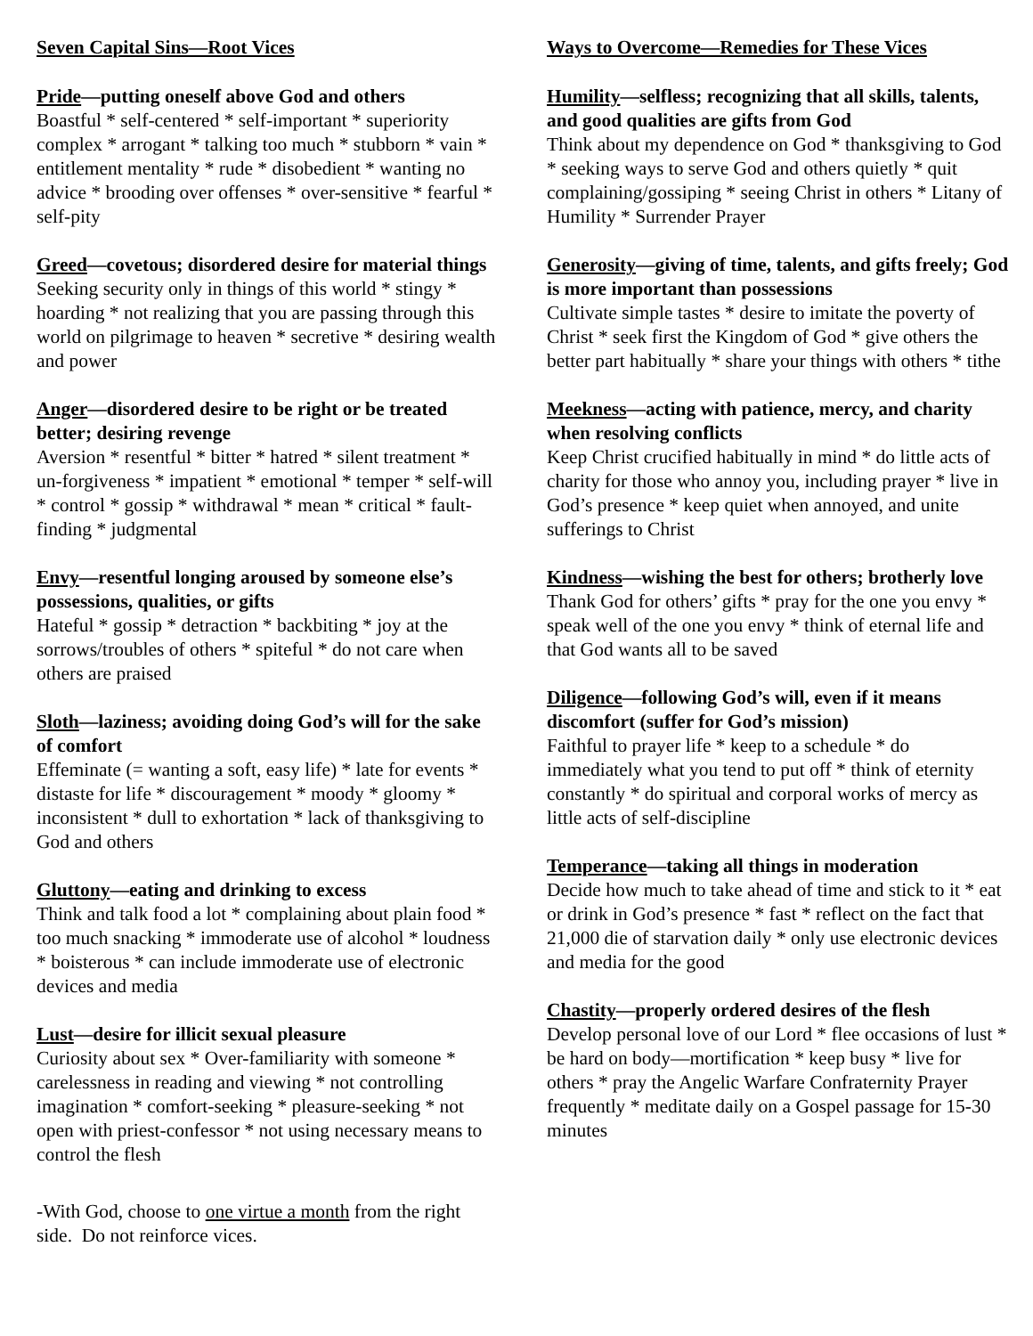Seven Capital Sins—Root Vices
Pride—putting oneself above God and others
Boastful * self-centered * self-important * superiority complex * arrogant * talking too much * stubborn * vain * entitlement mentality * rude * disobedient * wanting no advice * brooding over offenses * over-sensitive * fearful * self-pity
Greed—covetous; disordered desire for material things
Seeking security only in things of this world * stingy * hoarding * not realizing that you are passing through this world on pilgrimage to heaven * secretive * desiring wealth and power
Anger—disordered desire to be right or be treated better; desiring revenge
Aversion * resentful * bitter * hatred * silent treatment * un-forgiveness * impatient * emotional * temper * self-will * control * gossip * withdrawal * mean * critical * fault-finding * judgmental
Envy—resentful longing aroused by someone else’s possessions, qualities, or gifts
Hateful * gossip * detraction * backbiting * joy at the sorrows/troubles of others * spiteful * do not care when others are praised
Sloth—laziness; avoiding doing God’s will for the sake of comfort
Effeminate (= wanting a soft, easy life) * late for events * distaste for life * discouragement * moody * gloomy * inconsistent * dull to exhortation * lack of thanksgiving to God and others
Gluttony—eating and drinking to excess
Think and talk food a lot * complaining about plain food * too much snacking * immoderate use of alcohol * loudness * boisterous * can include immoderate use of electronic devices and media
Lust—desire for illicit sexual pleasure
Curiosity about sex * Over-familiarity with someone * carelessness in reading and viewing * not controlling imagination * comfort-seeking * pleasure-seeking * not open with priest-confessor * not using necessary means to control the flesh
Ways to Overcome—Remedies for These Vices
Humility—selfless; recognizing that all skills, talents, and good qualities are gifts from God
Think about my dependence on God * thanksgiving to God * seeking ways to serve God and others quietly * quit complaining/gossiping * seeing Christ in others * Litany of Humility * Surrender Prayer
Generosity—giving of time, talents, and gifts freely; God is more important than possessions
Cultivate simple tastes * desire to imitate the poverty of Christ * seek first the Kingdom of God * give others the better part habitually * share your things with others * tithe
Meekness—acting with patience, mercy, and charity when resolving conflicts
Keep Christ crucified habitually in mind * do little acts of charity for those who annoy you, including prayer * live in God’s presence * keep quiet when annoyed, and unite sufferings to Christ
Kindness—wishing the best for others; brotherly love
Thank God for others’ gifts * pray for the one you envy * speak well of the one you envy * think of eternal life and that God wants all to be saved
Diligence—following God’s will, even if it means discomfort (suffer for God’s mission)
Faithful to prayer life * keep to a schedule * do immediately what you tend to put off * think of eternity constantly * do spiritual and corporal works of mercy as little acts of self-discipline
Temperance—taking all things in moderation
Decide how much to take ahead of time and stick to it * eat or drink in God’s presence * fast * reflect on the fact that 21,000 die of starvation daily * only use electronic devices and media for the good
Chastity—properly ordered desires of the flesh
Develop personal love of our Lord * flee occasions of lust * be hard on body—mortification * keep busy * live for others * pray the Angelic Warfare Confraternity Prayer frequently * meditate daily on a Gospel passage for 15-30 minutes
-With God, choose to one virtue a month from the right side. Do not reinforce vices.